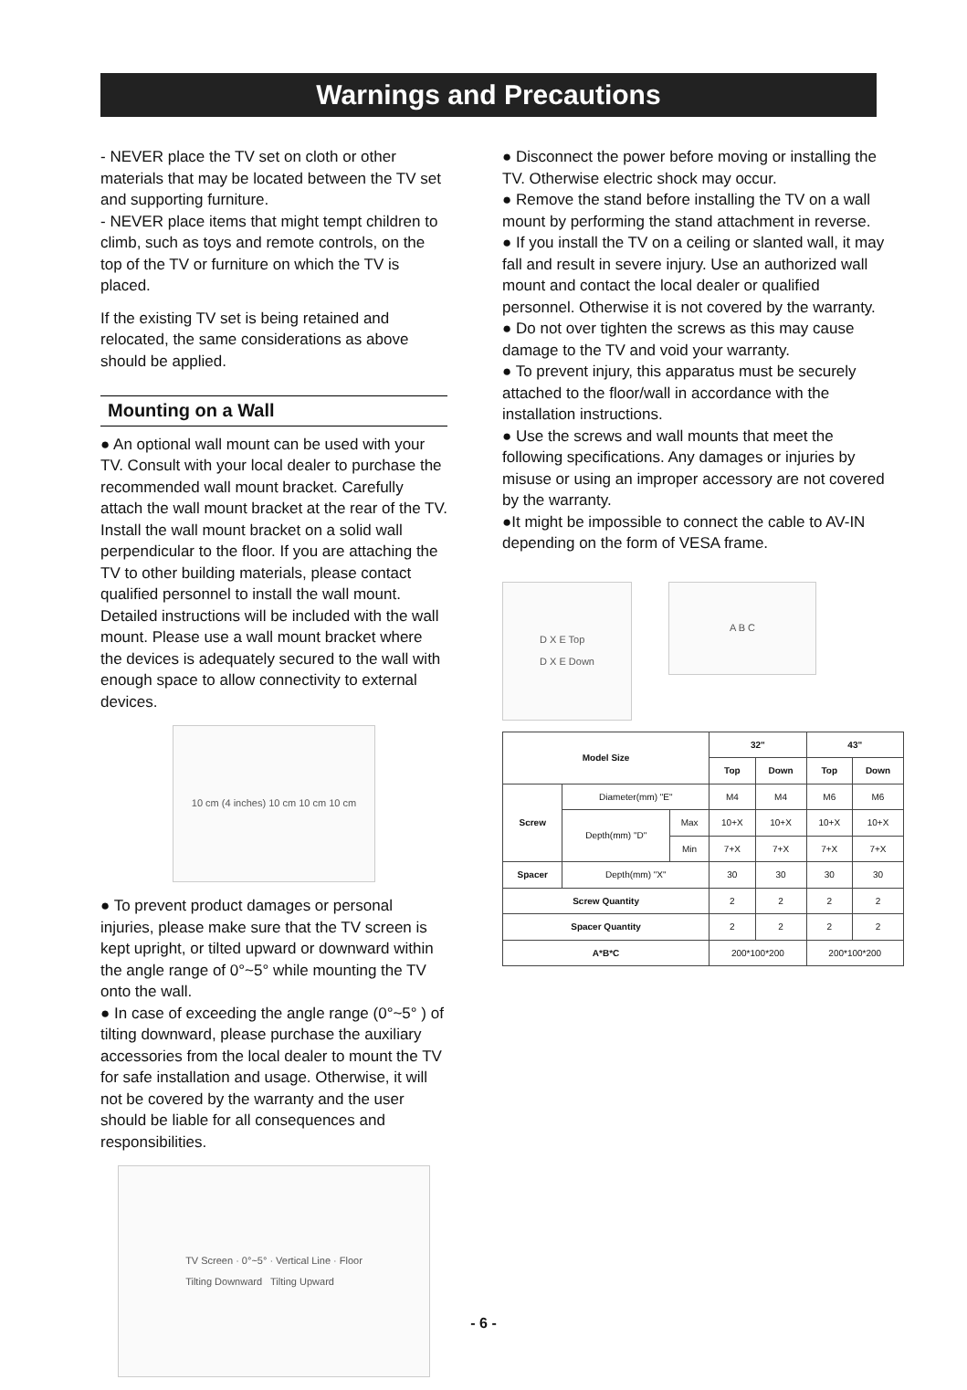Warnings and Precautions
- NEVER place the TV set on cloth or other materials that may be located between the TV set and supporting furniture.
- NEVER place items that might tempt children to climb, such as toys and remote controls, on the top of the TV or furniture on which the TV is placed.
If the existing TV set is being retained and relocated, the same considerations as above should be applied.
Mounting on a Wall
● An optional wall mount can be used with your TV. Consult with your local dealer to purchase the recommended wall mount bracket. Carefully attach the wall mount bracket at the rear of the TV. Install the wall mount bracket on a solid wall perpendicular to the floor. If you are attaching the TV to other building materials, please contact qualified personnel to install the wall mount. Detailed instructions will be included with the wall mount. Please use a wall mount bracket where the devices is adequately secured to the wall with enough space to allow connectivity to external devices.
10 cm (4 inches) 10 cm 10 cm 10 cm
● To prevent product damages or personal injuries, please make sure that the TV screen is kept upright, or tilted upward or downward within the angle range of 0°~5° while mounting the TV onto the wall.
● In case of exceeding the angle range (0°~5° ) of tilting downward, please purchase the auxiliary accessories from the local dealer to mount the TV for safe installation and usage. Otherwise, it will not be covered by the warranty and the user should be liable for all consequences and responsibilities.
TV Screen · 0°~5° · Vertical Line · Floor
Tilting Downward Tilting Upward
● Disconnect the power before moving or installing the TV. Otherwise electric shock may occur.
● Remove the stand before installing the TV on a wall mount by performing the stand attachment in reverse.
● If you install the TV on a ceiling or slanted wall, it may fall and result in severe injury. Use an authorized wall mount and contact the local dealer or qualified personnel. Otherwise it is not covered by the warranty.
● Do not over tighten the screws as this may cause damage to the TV and void your warranty.
● To prevent injury, this apparatus must be securely attached to the floor/wall in accordance with the installation instructions.
● Use the screws and wall mounts that meet the following specifications. Any damages or injuries by misuse or using an improper accessory are not covered by the warranty.
●It might be impossible to connect the cable to AV-IN depending on the form of VESA frame.
D X E Top
D X E Down
A B C
| Model Size | | | 32" | | 43" | |
| --- | --- | --- | --- | --- | --- | --- |
| | | | Top | Down | Top | Down |
| Screw | Diameter(mm) "E" | | M4 | M4 | M6 | M6 |
| | Depth(mm) "D" | Max | 10+X | 10+X | 10+X | 10+X |
| | | Min | 7+X | 7+X | 7+X | 7+X |
| Spacer | Depth(mm) "X" | | 30 | 30 | 30 | 30 |
| Screw Quantity | | | 2 | 2 | 2 | 2 |
| Spacer Quantity | | | 2 | 2 | 2 | 2 |
| A*B*C | | | 200*100*200 | | 200*100*200 | |
- 6 -